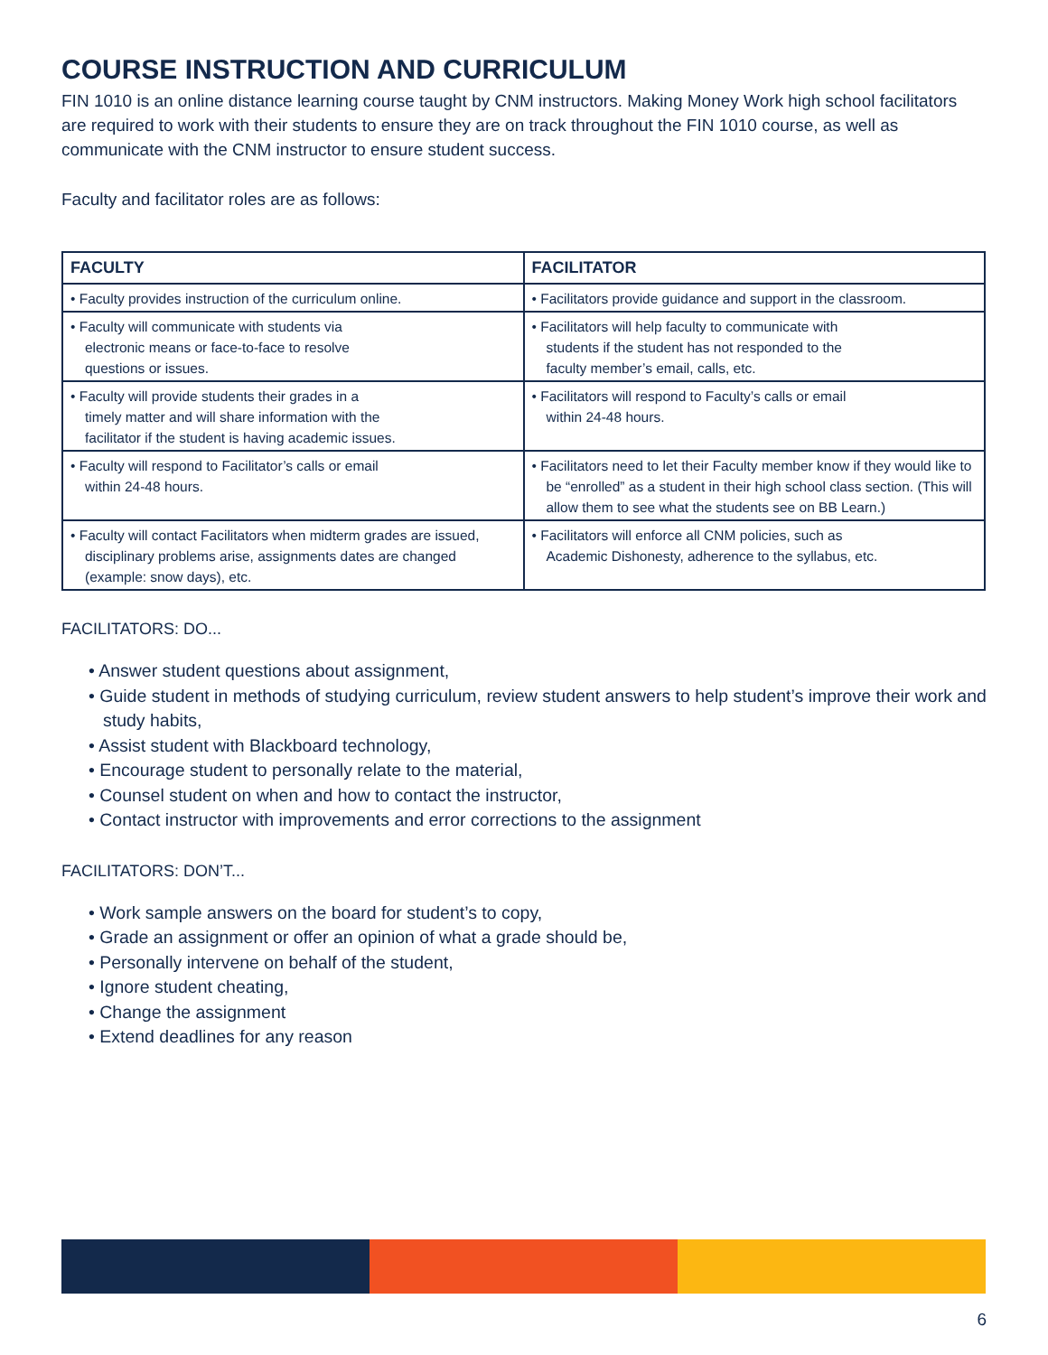COURSE INSTRUCTION AND CURRICULUM
FIN 1010 is an online distance learning course taught by CNM instructors. Making Money Work high school facilitators are required to work with their students to ensure they are on track throughout the FIN 1010 course, as well as communicate with the CNM instructor to ensure student success.
Faculty and facilitator roles are as follows:
| FACULTY | FACILITATOR |
| --- | --- |
| • Faculty provides instruction of the curriculum online. | • Facilitators provide guidance and support in the classroom. |
| • Faculty will communicate with students via electronic means or face-to-face to resolve questions or issues. | • Facilitators will help faculty to communicate with students if the student has not responded to the faculty member’s email, calls, etc. |
| • Faculty will provide students their grades in a timely matter and will share information with the facilitator if the student is having academic issues. | • Facilitators will respond to Faculty’s calls or email within 24-48 hours. |
| • Faculty will respond to Facilitator’s calls or email within 24-48 hours. | • Facilitators need to let their Faculty member know if they would like to be “enrolled” as a student in their high school class section. (This will allow them to see what the students see on BB Learn.) |
| • Faculty will contact Facilitators when midterm grades are issued, disciplinary problems arise, assignments dates are changed (example: snow days), etc. | • Facilitators will enforce all CNM policies, such as Academic Dishonesty, adherence to the syllabus, etc. |
FACILITATORS: DO...
• Answer student questions about assignment,
• Guide student in methods of studying curriculum, review student answers to help student’s improve their work and study habits,
• Assist student with Blackboard technology,
• Encourage student to personally relate to the material,
• Counsel student on when and how to contact the instructor,
• Contact instructor with improvements and error corrections to the assignment
FACILITATORS: DON’T...
• Work sample answers on the board for student’s to copy,
• Grade an assignment or offer an opinion of what a grade should be,
• Personally intervene on behalf of the student,
• Ignore student cheating,
• Change the assignment
• Extend deadlines for any reason
6